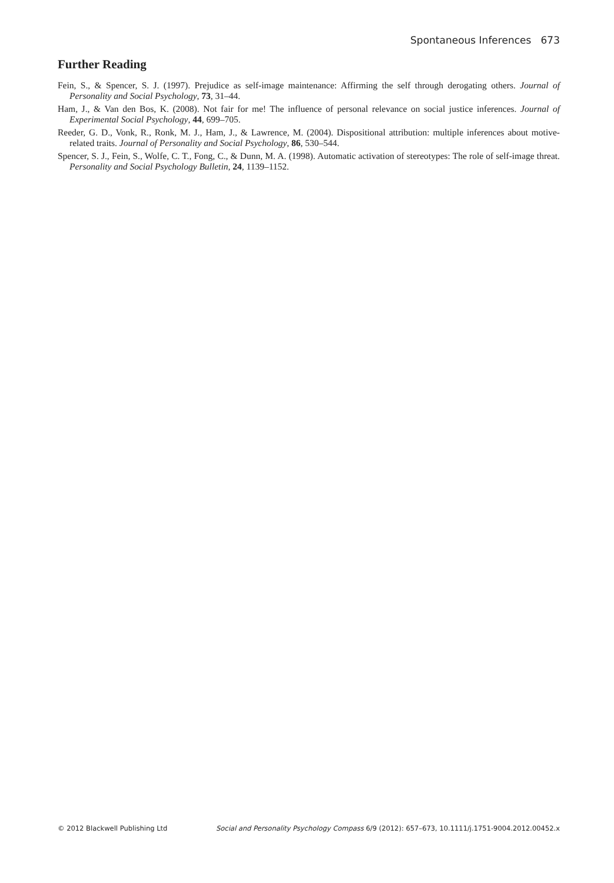Spontaneous Inferences 673
Further Reading
Fein, S., & Spencer, S. J. (1997). Prejudice as self-image maintenance: Affirming the self through derogating others. Journal of Personality and Social Psychology, 73, 31–44.
Ham, J., & Van den Bos, K. (2008). Not fair for me! The influence of personal relevance on social justice inferences. Journal of Experimental Social Psychology, 44, 699–705.
Reeder, G. D., Vonk, R., Ronk, M. J., Ham, J., & Lawrence, M. (2004). Dispositional attribution: multiple inferences about motive-related traits. Journal of Personality and Social Psychology, 86, 530–544.
Spencer, S. J., Fein, S., Wolfe, C. T., Fong, C., & Dunn, M. A. (1998). Automatic activation of stereotypes: The role of self-image threat. Personality and Social Psychology Bulletin, 24, 1139–1152.
© 2012 Blackwell Publishing Ltd Social and Personality Psychology Compass 6/9 (2012): 657–673, 10.1111/j.1751-9004.2012.00452.x